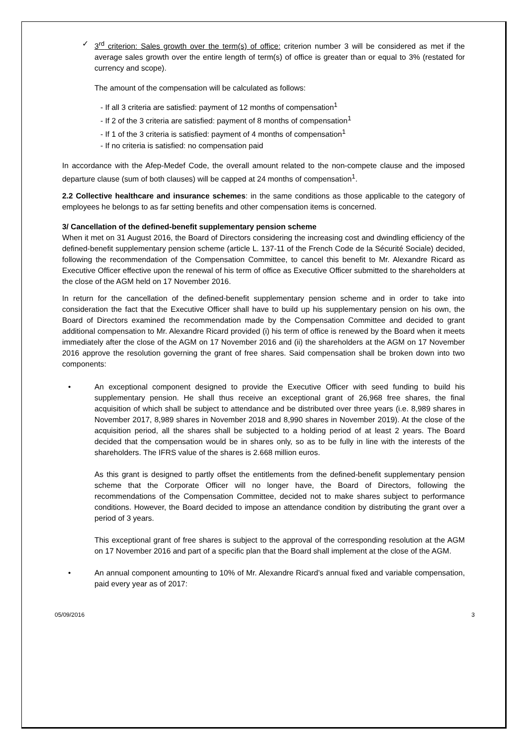✓ 3<sup>rd</sup> criterion: Sales growth over the term(s) of office: criterion number 3 will be considered as met if the average sales growth over the entire length of term(s) of office is greater than or equal to 3% (restated for currency and scope).
The amount of the compensation will be calculated as follows:
- If all 3 criteria are satisfied: payment of 12 months of compensation<sup>1</sup>
- If 2 of the 3 criteria are satisfied: payment of 8 months of compensation<sup>1</sup>
- If 1 of the 3 criteria is satisfied: payment of 4 months of compensation<sup>1</sup>
- If no criteria is satisfied: no compensation paid
In accordance with the Afep-Medef Code, the overall amount related to the non-compete clause and the imposed departure clause (sum of both clauses) will be capped at 24 months of compensation<sup>1</sup>.
2.2 Collective healthcare and insurance schemes: in the same conditions as those applicable to the category of employees he belongs to as far setting benefits and other compensation items is concerned.
3/ Cancellation of the defined-benefit supplementary pension scheme
When it met on 31 August 2016, the Board of Directors considering the increasing cost and dwindling efficiency of the defined-benefit supplementary pension scheme (article L. 137-11 of the French Code de la Sécurité Sociale) decided, following the recommendation of the Compensation Committee, to cancel this benefit to Mr. Alexandre Ricard as Executive Officer effective upon the renewal of his term of office as Executive Officer submitted to the shareholders at the close of the AGM held on 17 November 2016.
In return for the cancellation of the defined-benefit supplementary pension scheme and in order to take into consideration the fact that the Executive Officer shall have to build up his supplementary pension on his own, the Board of Directors examined the recommendation made by the Compensation Committee and decided to grant additional compensation to Mr. Alexandre Ricard provided (i) his term of office is renewed by the Board when it meets immediately after the close of the AGM on 17 November 2016 and (ii) the shareholders at the AGM on 17 November 2016 approve the resolution governing the grant of free shares. Said compensation shall be broken down into two components:
• An exceptional component designed to provide the Executive Officer with seed funding to build his supplementary pension. He shall thus receive an exceptional grant of 26,968 free shares, the final acquisition of which shall be subject to attendance and be distributed over three years (i.e. 8,989 shares in November 2017, 8,989 shares in November 2018 and 8,990 shares in November 2019). At the close of the acquisition period, all the shares shall be subjected to a holding period of at least 2 years. The Board decided that the compensation would be in shares only, so as to be fully in line with the interests of the shareholders. The IFRS value of the shares is 2.668 million euros.
As this grant is designed to partly offset the entitlements from the defined-benefit supplementary pension scheme that the Corporate Officer will no longer have, the Board of Directors, following the recommendations of the Compensation Committee, decided not to make shares subject to performance conditions. However, the Board decided to impose an attendance condition by distributing the grant over a period of 3 years.
This exceptional grant of free shares is subject to the approval of the corresponding resolution at the AGM on 17 November 2016 and part of a specific plan that the Board shall implement at the close of the AGM.
• An annual component amounting to 10% of Mr. Alexandre Ricard’s annual fixed and variable compensation, paid every year as of 2017:
05/09/2016 3